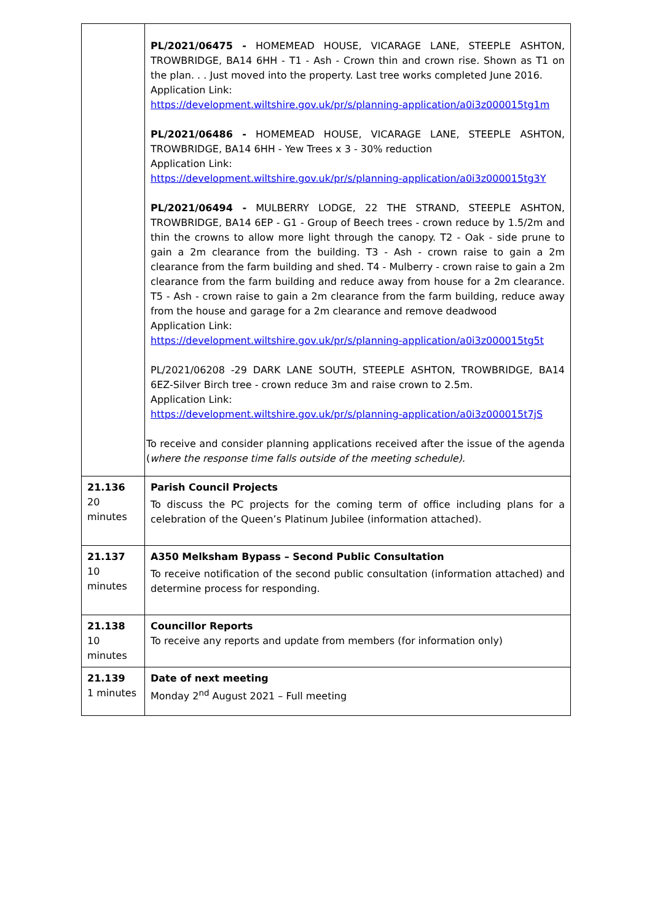| | PL/2021/06475 - HOMEMEAD HOUSE, VICARAGE LANE, STEEPLE ASHTON, TROWBRIDGE, BA14 6HH - T1 - Ash - Crown thin and crown rise. Shown as T1 on the plan. . . Just moved into the property. Last tree works completed June 2016. Application Link: https://development.wiltshire.gov.uk/pr/s/planning-application/a0i3z000015tg1m PL/2021/06486 - HOMEMEAD HOUSE, VICARAGE LANE, STEEPLE ASHTON, TROWBRIDGE, BA14 6HH - Yew Trees x 3 - 30% reduction Application Link: https://development.wiltshire.gov.uk/pr/s/planning-application/a0i3z000015tg3Y PL/2021/06494 - MULBERRY LODGE, 22 THE STRAND, STEEPLE ASHTON, TROWBRIDGE, BA14 6EP - G1 - Group of Beech trees - crown reduce by 1.5/2m and thin the crowns to allow more light through the canopy. T2 - Oak - side prune to gain a 2m clearance from the building. T3 - Ash - crown raise to gain a 2m clearance from the farm building and shed. T4 - Mulberry - crown raise to gain a 2m clearance from the farm building and reduce away from house for a 2m clearance. T5 - Ash - crown raise to gain a 2m clearance from the farm building, reduce away from the house and garage for a 2m clearance and remove deadwood Application Link: https://development.wiltshire.gov.uk/pr/s/planning-application/a0i3z000015tg5t PL/2021/06208 -29 DARK LANE SOUTH, STEEPLE ASHTON, TROWBRIDGE, BA14 6EZ-Silver Birch tree - crown reduce 3m and raise crown to 2.5m. Application Link: https://development.wiltshire.gov.uk/pr/s/planning-application/a0i3z000015t7jS To receive and consider planning applications received after the issue of the agenda ( where the response time falls outside of the meeting schedule). |
| 21.136 20 minutes | Parish Council Projects To discuss the PC projects for the coming term of office including plans for a celebration of the Queen’s Platinum Jubilee (information attached). |
| 21.137 10 minutes | A350 Melksham Bypass – Second Public Consultation To receive notification of the second public consultation (information attached) and determine process for responding. |
| 21.138 10 minutes | Councillor Reports To receive any reports and update from members (for information only) |
| 21.139 1 minutes | Date of next meeting Monday 2<sup>nd</sup> August 2021 – Full meeting |